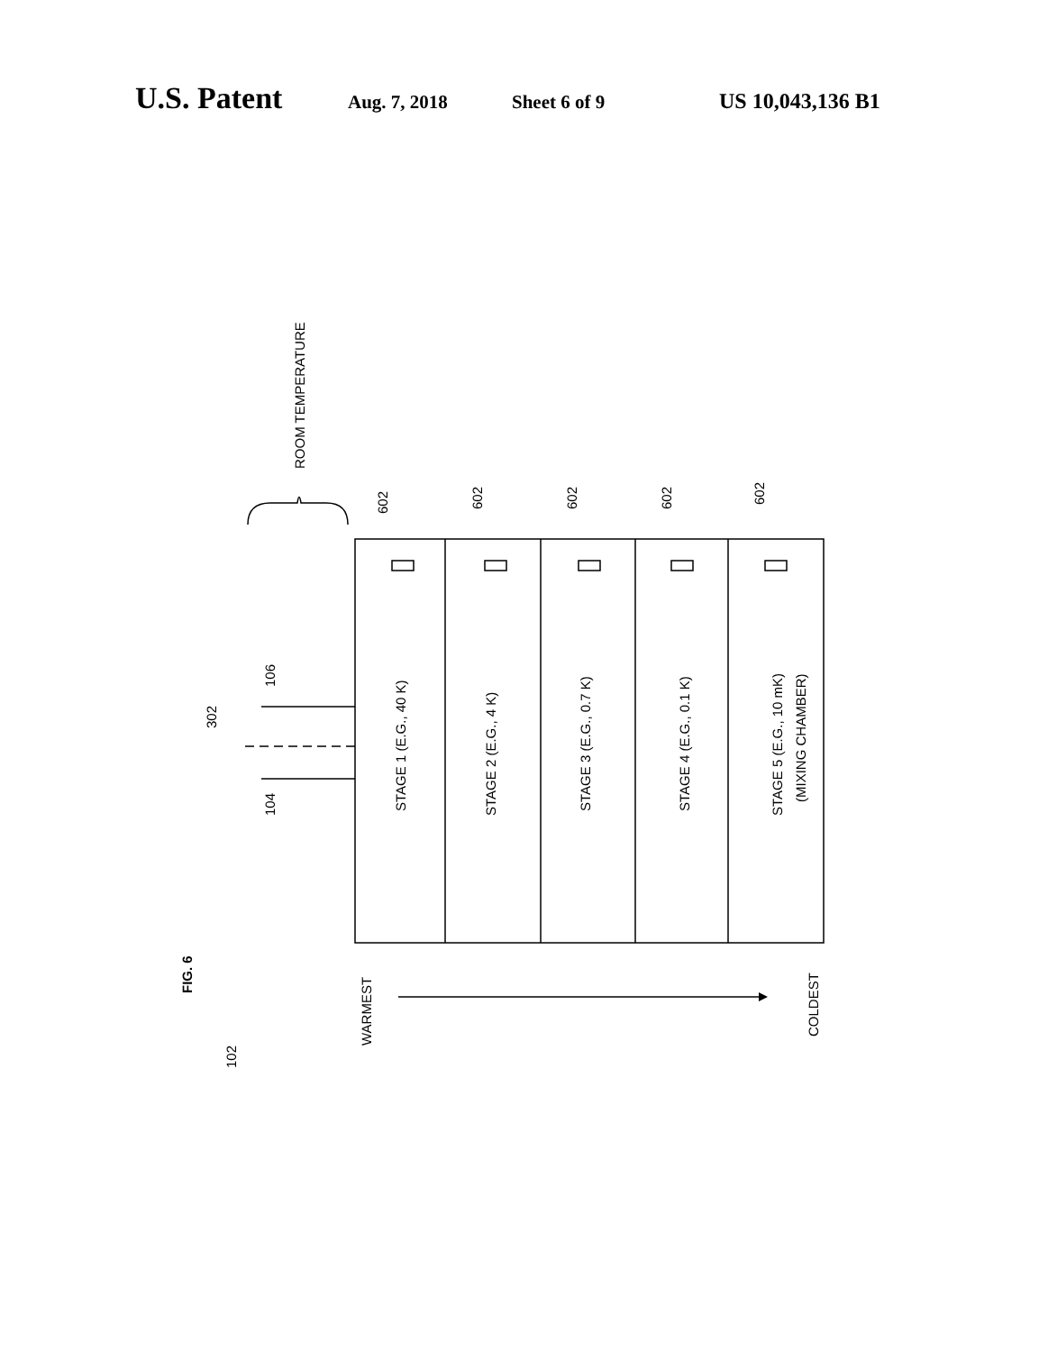U.S. Patent Aug. 7, 2018 Sheet 6 of 9 US 10,043,136 B1
STAGE 1 (E.G., 40 K)
STAGE 2 (E.G., 4 K)
STAGE 3 (E.G., 0.7 K)
STAGE 4 (E.G., 0.1 K)
STAGE 5 (E.G., 10 mK)
(MIXING CHAMBER)
ROOM TEMPERATURE
602
602
602
602
602
106
302
104
WARMEST
COLDEST
FIG. 6
102